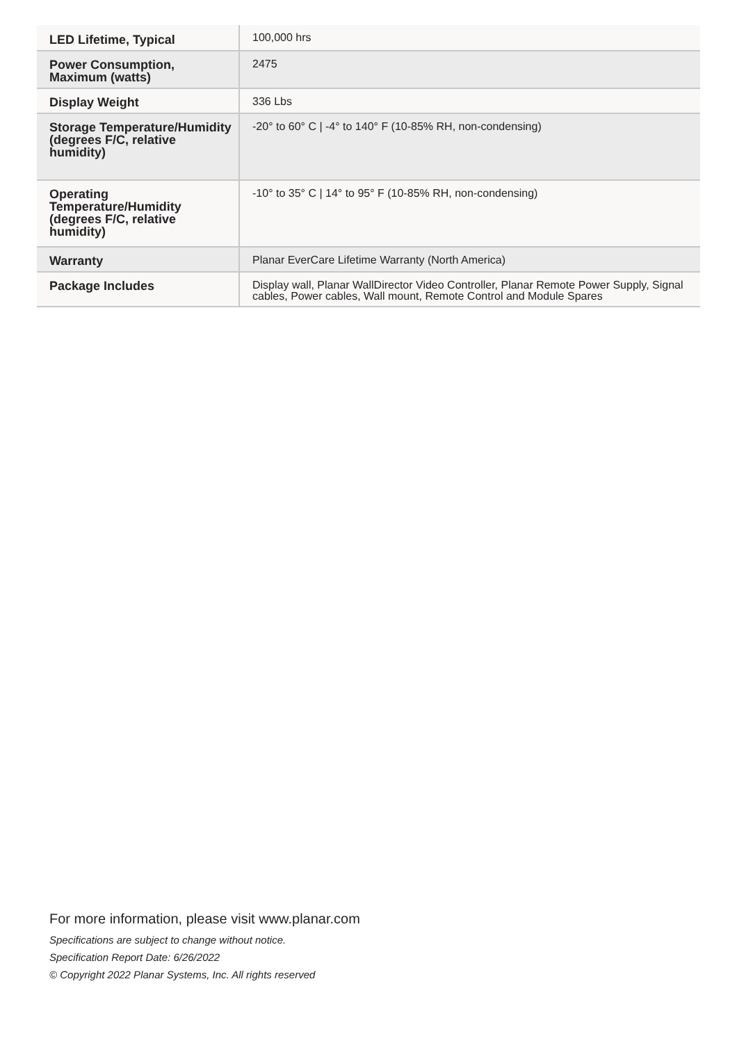| LED Lifetime, Typical | 100,000 hrs |
| Power Consumption, Maximum (watts) | 2475 |
| Display Weight | 336 Lbs |
| Storage Temperature/Humidity (degrees F/C, relative humidity) | -20° to 60° C / -4° to 140° F (10-85% RH, non-condensing) |
| Operating Temperature/Humidity (degrees F/C, relative humidity) | -10° to 35° C / 14° to 95° F (10-85% RH, non-condensing) |
| Warranty | Planar EverCare Lifetime Warranty (North America) |
| Package Includes | Display wall, Planar WallDirector Video Controller, Planar Remote Power Supply, Signal cables, Power cables, Wall mount, Remote Control and Module Spares |
For more information, please visit www.planar.com
Specifications are subject to change without notice.
Specification Report Date: 6/26/2022
© Copyright 2022 Planar Systems, Inc. All rights reserved